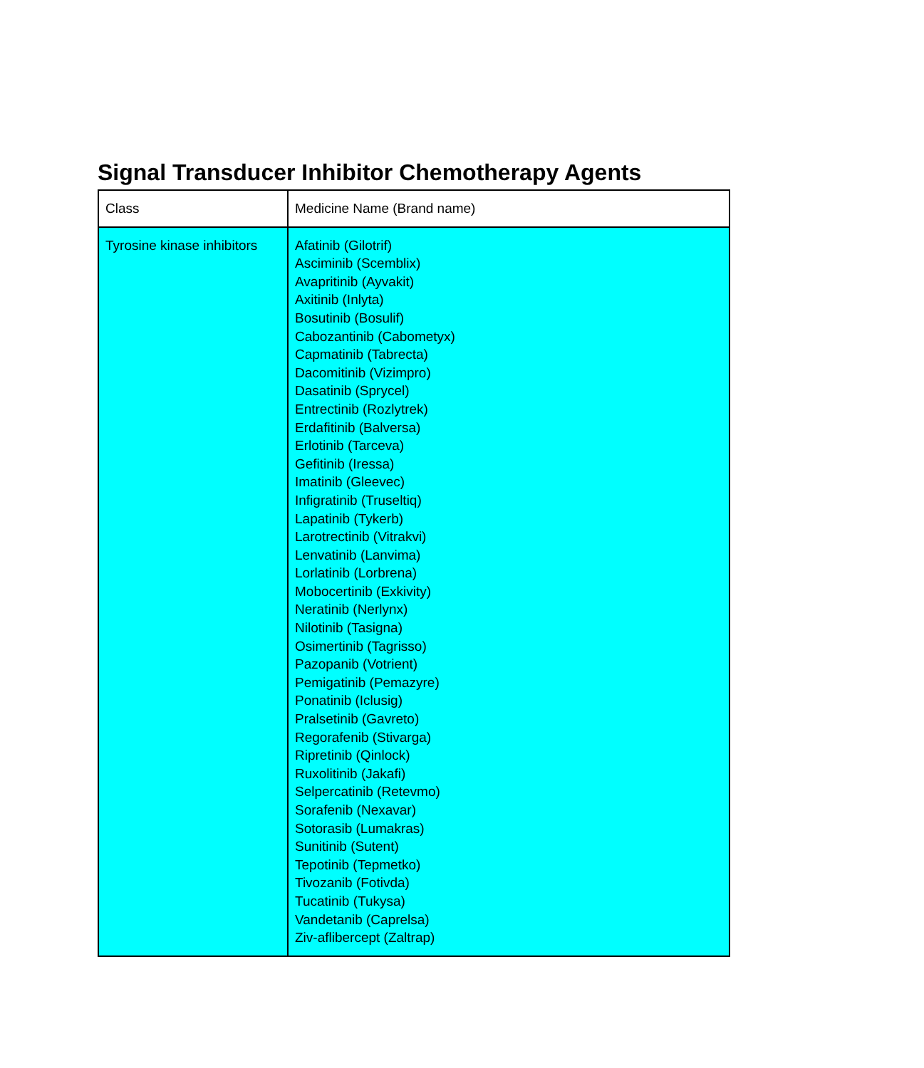Signal Transducer Inhibitor Chemotherapy Agents
| Class | Medicine Name (Brand name) |
| Tyrosine kinase inhibitors | Afatinib (Gilotrif) Asciminib (Scemblix) Avapritinib (Ayvakit) Axitinib (Inlyta) Bosutinib (Bosulif) Cabozantinib (Cabometyx) Capmatinib (Tabrecta) Dacomitinib (Vizimpro) Dasatinib (Sprycel) Entrectinib (Rozlytrek) Erdafitinib (Balversa) Erlotinib (Tarceva) Gefitinib (Iressa) Imatinib (Gleevec) Infigratinib (Truseltiq) Lapatinib (Tykerb) Larotrectinib (Vitrakvi) Lenvatinib (Lanvima) Lorlatinib (Lorbrena) Mobocertinib (Exkivity) Neratinib (Nerlynx) Nilotinib (Tasigna) Osimertinib (Tagrisso) Pazopanib (Votrient) Pemigatinib (Pemazyre) Ponatinib (Iclusig) Pralsetinib (Gavreto) Regorafenib (Stivarga) Ripretinib (Qinlock) Ruxolitinib (Jakafi) Selpercatinib (Retevmo) Sorafenib (Nexavar) Sotorasib (Lumakras) Sunitinib (Sutent) Tepotinib (Tepmetko) Tivozanib (Fotivda) Tucatinib (Tukysa) Vandetanib (Caprelsa) Ziv-aflibercept (Zaltrap) |